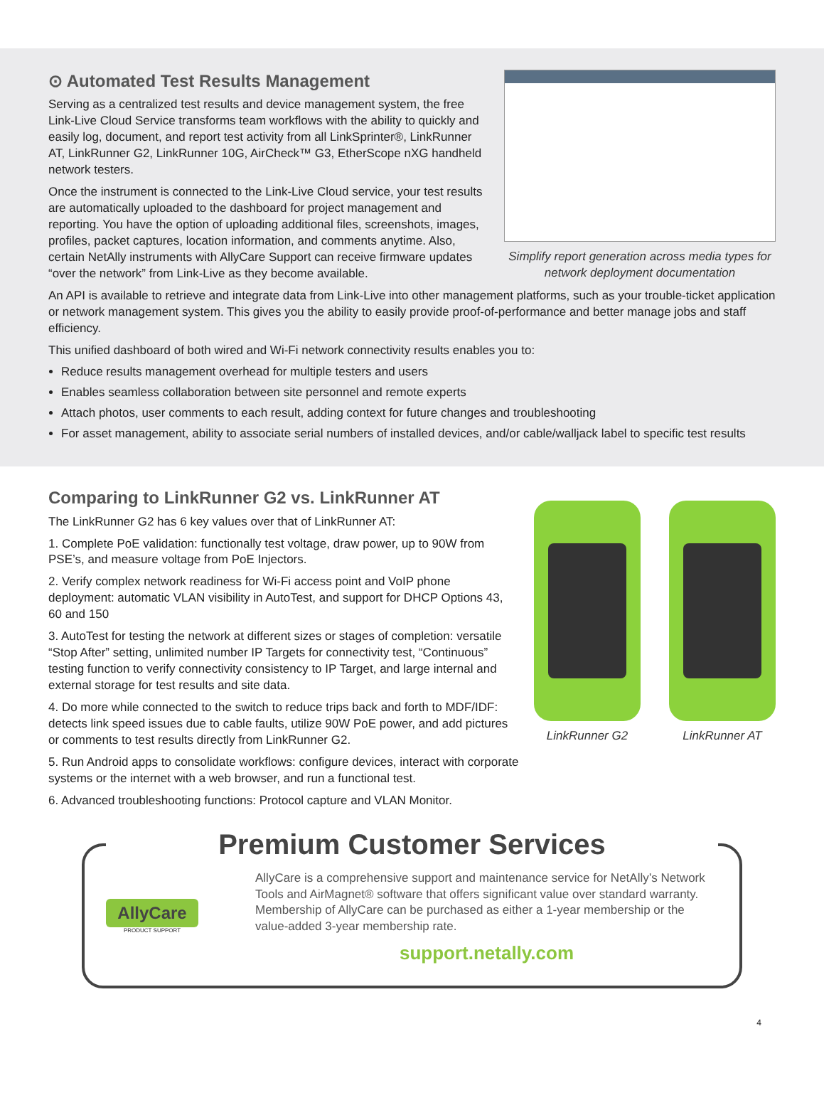⊙ Automated Test Results Management
Serving as a centralized test results and device management system, the free Link-Live Cloud Service transforms team workflows with the ability to quickly and easily log, document, and report test activity from all LinkSprinter®, LinkRunner AT, LinkRunner G2, LinkRunner 10G, AirCheck™ G3, EtherScope nXG handheld network testers.
Once the instrument is connected to the Link-Live Cloud service, your test results are automatically uploaded to the dashboard for project management and reporting. You have the option of uploading additional files, screenshots, images, profiles, packet captures, location information, and comments anytime. Also, certain NetAlly instruments with AllyCare Support can receive firmware updates “over the network” from Link-Live as they become available.
Simplify report generation across media types for network deployment documentation
An API is available to retrieve and integrate data from Link-Live into other management platforms, such as your trouble-ticket application or network management system. This gives you the ability to easily provide proof-of-performance and better manage jobs and staff efficiency.
This unified dashboard of both wired and Wi-Fi network connectivity results enables you to:
Reduce results management overhead for multiple testers and users
Enables seamless collaboration between site personnel and remote experts
Attach photos, user comments to each result, adding context for future changes and troubleshooting
For asset management, ability to associate serial numbers of installed devices, and/or cable/walljack label to specific test results
Comparing to LinkRunner G2 vs. LinkRunner AT
The LinkRunner G2 has 6 key values over that of LinkRunner AT:
1. Complete PoE validation: functionally test voltage, draw power, up to 90W from PSE’s, and measure voltage from PoE Injectors.
2. Verify complex network readiness for Wi-Fi access point and VoIP phone deployment: automatic VLAN visibility in AutoTest, and support for DHCP Options 43, 60 and 150
3. AutoTest for testing the network at different sizes or stages of completion: versatile “Stop After” setting, unlimited number IP Targets for connectivity test, “Continuous” testing function to verify connectivity consistency to IP Target, and large internal and external storage for test results and site data.
4. Do more while connected to the switch to reduce trips back and forth to MDF/IDF: detects link speed issues due to cable faults, utilize 90W PoE power, and add pictures or comments to test results directly from LinkRunner G2.
5. Run Android apps to consolidate workflows: configure devices, interact with corporate systems or the internet with a web browser, and run a functional test.
6. Advanced troubleshooting functions: Protocol capture and VLAN Monitor.
LinkRunner G2 LinkRunner AT
Premium Customer Services
AllyCare
PRODUCT SUPPORT
AllyCare is a comprehensive support and maintenance service for NetAlly’s Network Tools and AirMagnet® software that offers significant value over standard warranty. Membership of AllyCare can be purchased as either a 1-year membership or the value-added 3-year membership rate.
support.netally.com
4